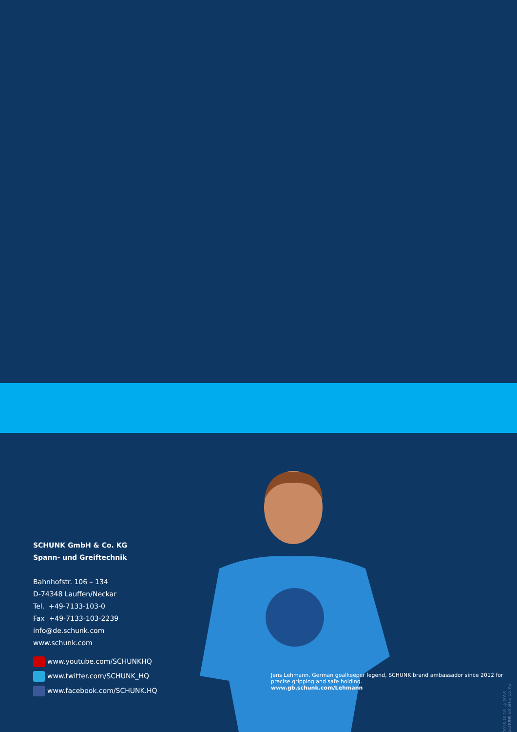SCHUNK GmbH & Co. KG
Spann- und Greiftechnik
Bahnhofstr. 106 – 134
D-74348 Lauffen/Neckar
Tel. +49-7133-103-0
Fax +49-7133-103-2239
info@de.schunk.com
www.schunk.com
www.youtube.com/SCHUNKHQ
www.twitter.com/SCHUNK_HQ
www.facebook.com/SCHUNK.HQ
Jens Lehmann, German goalkeeper legend, SCHUNK brand ambassador since 2012 for precise gripping and safe holding.
www.gb.schunk.com/Lehmann
2016-10-18 © 2016 SCHUNK GmbH & Co. KG